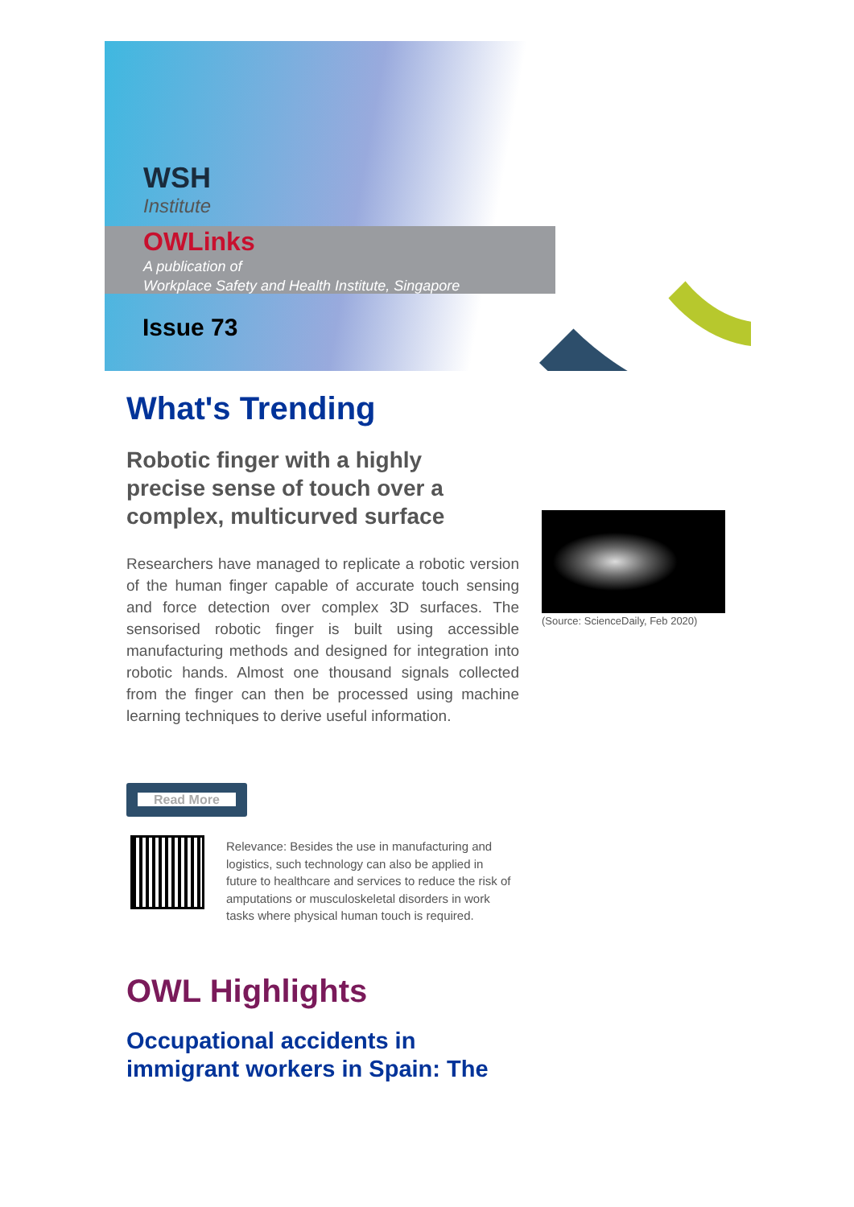WSH
Institute
OWLinks
A publication of
Workplace Safety and Health Institute, Singapore
Issue 73
What's Trending
Robotic finger with a highly precise sense of touch over a complex, multicurved surface
Researchers have managed to replicate a robotic version of the human finger capable of accurate touch sensing and force detection over complex 3D surfaces. The sensorised robotic finger is built using accessible manufacturing methods and designed for integration into robotic hands. Almost one thousand signals collected from the finger can then be processed using machine learning techniques to derive useful information.
Read More
Relevance: Besides the use in manufacturing and logistics, such technology can also be applied in future to healthcare and services to reduce the risk of amputations or musculoskeletal disorders in work tasks where physical human touch is required.
(Source: ScienceDaily, Feb 2020)
OWL Highlights
Occupational accidents in
immigrant workers in Spain: The